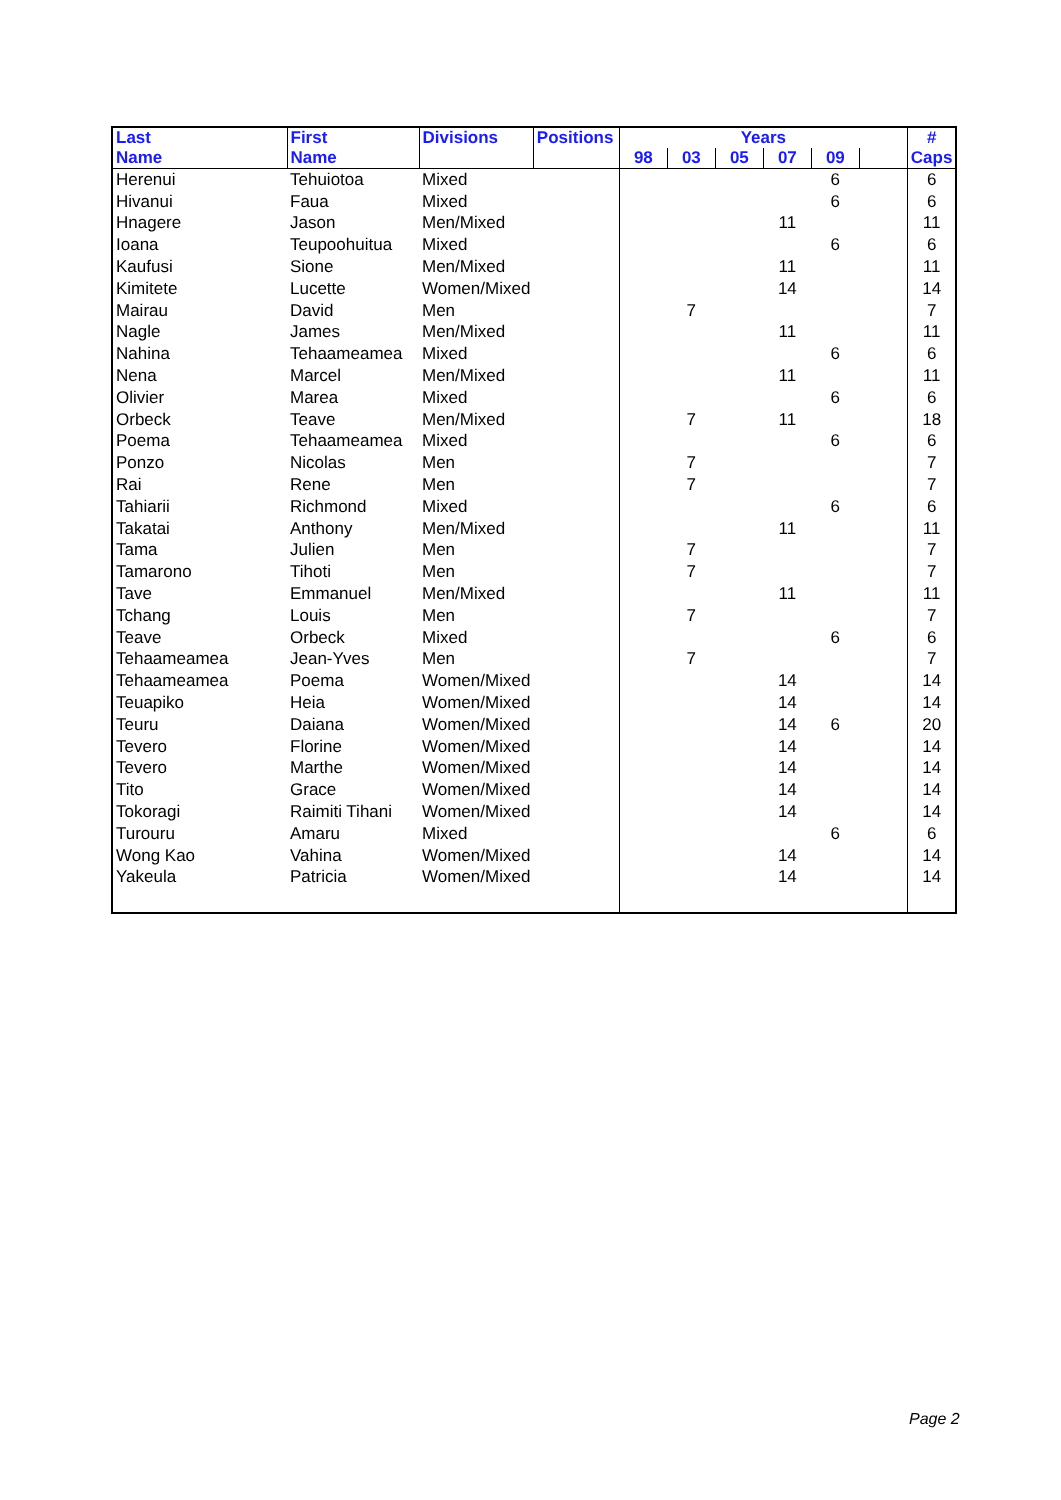| Last | First | Divisions | Positions | Years | | | | | | # |
| --- | --- | --- | --- | --- | --- | --- | --- | --- | --- | --- |
| Name | Name | | | 98 | 03 | 05 | 07 | 09 | | Caps |
| Herenui | Tehuiotoa | Mixed | | | | | | 6 | | 6 |
| Hivanui | Faua | Mixed | | | | | | 6 | | 6 |
| Hnagere | Jason | Men/Mixed | | | | | 11 | | | 11 |
| Ioana | Teupoohuitua | Mixed | | | | | | 6 | | 6 |
| Kaufusi | Sione | Men/Mixed | | | | | 11 | | | 11 |
| Kimitete | Lucette | Women/Mixed | | | | | 14 | | | 14 |
| Mairau | David | Men | | | 7 | | | | | 7 |
| Nagle | James | Men/Mixed | | | | | 11 | | | 11 |
| Nahina | Tehaameamea | Mixed | | | | | | 6 | | 6 |
| Nena | Marcel | Men/Mixed | | | | | 11 | | | 11 |
| Olivier | Marea | Mixed | | | | | | 6 | | 6 |
| Orbeck | Teave | Men/Mixed | | | 7 | | 11 | | | 18 |
| Poema | Tehaameamea | Mixed | | | | | | 6 | | 6 |
| Ponzo | Nicolas | Men | | | 7 | | | | | 7 |
| Rai | Rene | Men | | | 7 | | | | | 7 |
| Tahiarii | Richmond | Mixed | | | | | | 6 | | 6 |
| Takatai | Anthony | Men/Mixed | | | | | 11 | | | 11 |
| Tama | Julien | Men | | | 7 | | | | | 7 |
| Tamarono | Tihoti | Men | | | 7 | | | | | 7 |
| Tave | Emmanuel | Men/Mixed | | | | | 11 | | | 11 |
| Tchang | Louis | Men | | | 7 | | | | | 7 |
| Teave | Orbeck | Mixed | | | | | | 6 | | 6 |
| Tehaameamea | Jean-Yves | Men | | | 7 | | | | | 7 |
| Tehaameamea | Poema | Women/Mixed | | | | | 14 | | | 14 |
| Teuapiko | Heia | Women/Mixed | | | | | 14 | | | 14 |
| Teuru | Daiana | Women/Mixed | | | | | 14 | 6 | | 20 |
| Tevero | Florine | Women/Mixed | | | | | 14 | | | 14 |
| Tevero | Marthe | Women/Mixed | | | | | 14 | | | 14 |
| Tito | Grace | Women/Mixed | | | | | 14 | | | 14 |
| Tokoragi | Raimiti Tihani | Women/Mixed | | | | | 14 | | | 14 |
| Turouru | Amaru | Mixed | | | | | | 6 | | 6 |
| Wong Kao | Vahina | Women/Mixed | | | | | 14 | | | 14 |
| Yakeula | Patricia | Women/Mixed | | | | | 14 | | | 14 |
Page 2